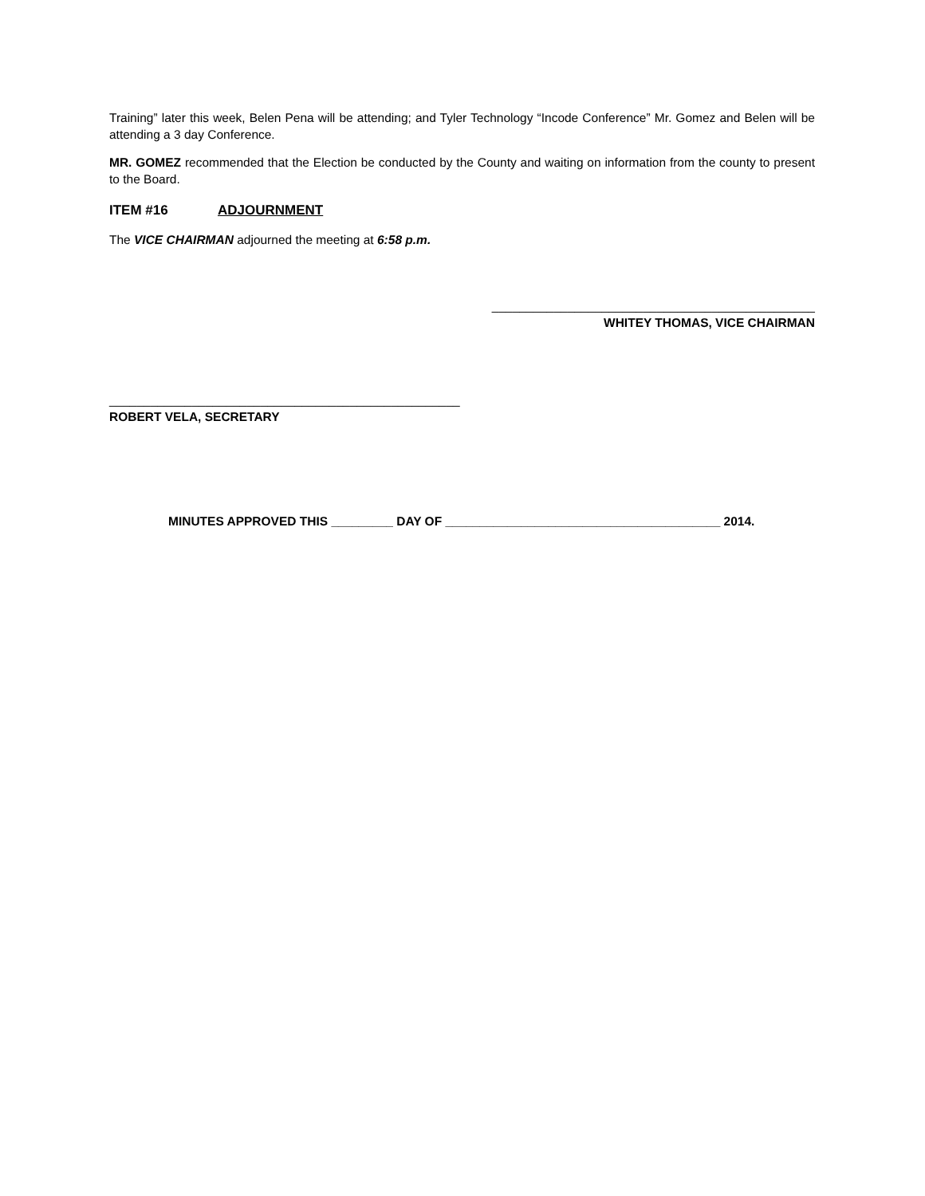Training” later this week, Belen Pena will be attending; and Tyler Technology “Incode Conference” Mr. Gomez and Belen will be attending a 3 day Conference.
MR. GOMEZ recommended that the Election be conducted by the County and waiting on information from the county to present to the Board.
ITEM #16 ADJOURNMENT
The VICE CHAIRMAN adjourned the meeting at 6:58 p.m.
_______________________________________________
WHITEY THOMAS, VICE CHAIRMAN
___________________________________________________
ROBERT VELA, SECRETARY
MINUTES APPROVED THIS _________ DAY OF ________________________________________ 2014.